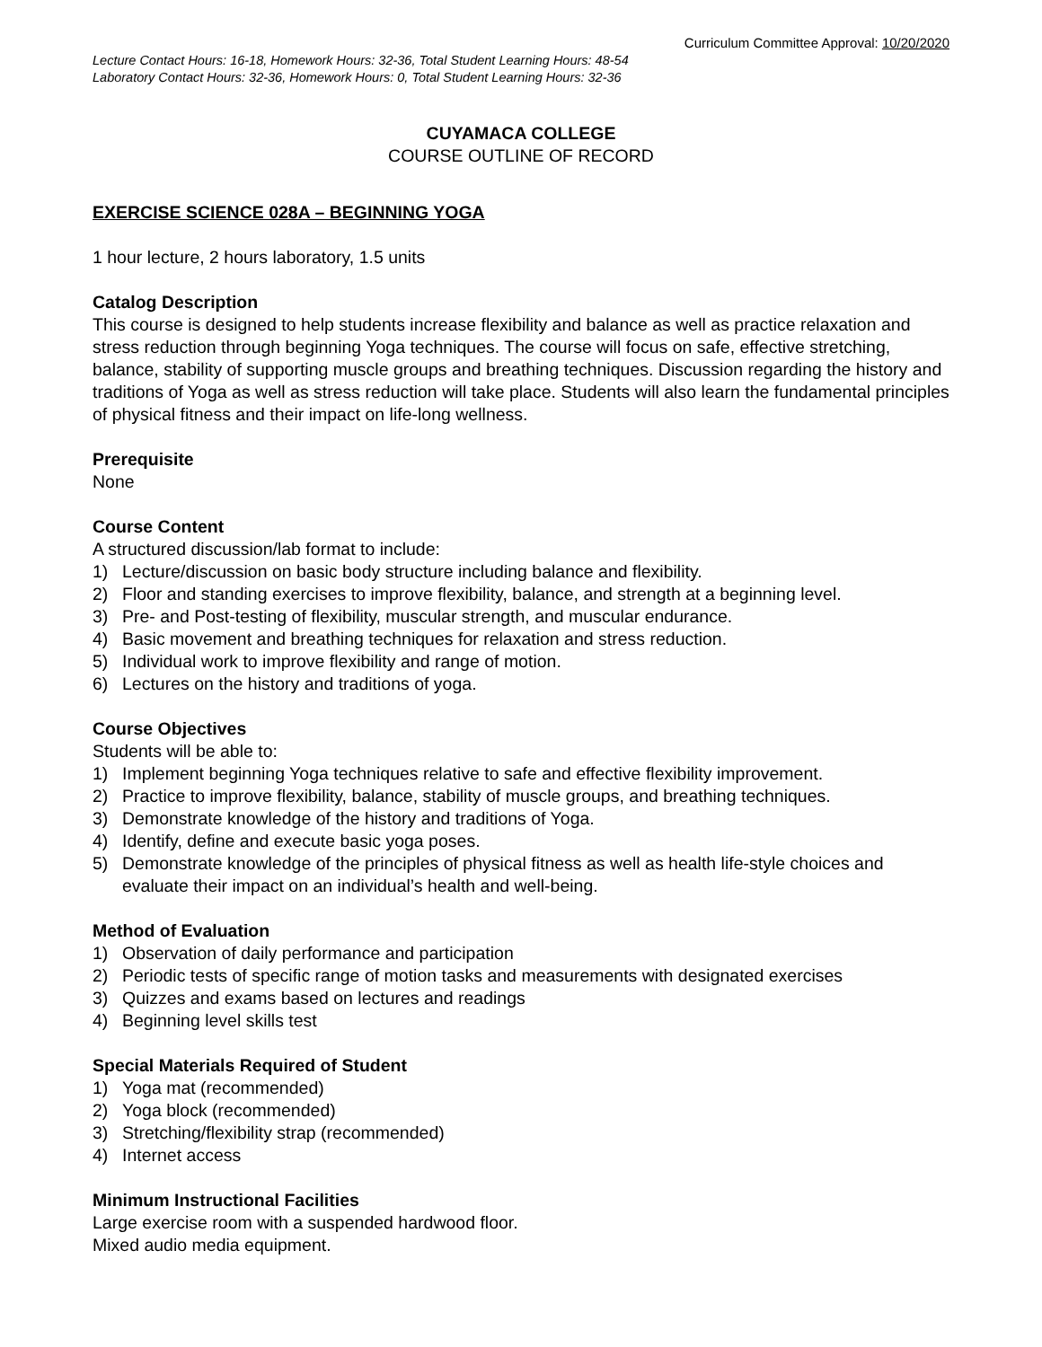Curriculum Committee Approval: 10/20/2020
Lecture Contact Hours: 16-18, Homework Hours: 32-36, Total Student Learning Hours: 48-54
Laboratory Contact Hours: 32-36, Homework Hours: 0, Total Student Learning Hours: 32-36
CUYAMACA COLLEGE
COURSE OUTLINE OF RECORD
EXERCISE SCIENCE 028A – BEGINNING YOGA
1 hour lecture, 2 hours laboratory, 1.5 units
Catalog Description
This course is designed to help students increase flexibility and balance as well as practice relaxation and stress reduction through beginning Yoga techniques. The course will focus on safe, effective stretching, balance, stability of supporting muscle groups and breathing techniques. Discussion regarding the history and traditions of Yoga as well as stress reduction will take place. Students will also learn the fundamental principles of physical fitness and their impact on life-long wellness.
Prerequisite
None
Course Content
A structured discussion/lab format to include:
1) Lecture/discussion on basic body structure including balance and flexibility.
2) Floor and standing exercises to improve flexibility, balance, and strength at a beginning level.
3) Pre- and Post-testing of flexibility, muscular strength, and muscular endurance.
4) Basic movement and breathing techniques for relaxation and stress reduction.
5) Individual work to improve flexibility and range of motion.
6) Lectures on the history and traditions of yoga.
Course Objectives
Students will be able to:
1) Implement beginning Yoga techniques relative to safe and effective flexibility improvement.
2) Practice to improve flexibility, balance, stability of muscle groups, and breathing techniques.
3) Demonstrate knowledge of the history and traditions of Yoga.
4) Identify, define and execute basic yoga poses.
5) Demonstrate knowledge of the principles of physical fitness as well as health life-style choices and evaluate their impact on an individual’s health and well-being.
Method of Evaluation
1) Observation of daily performance and participation
2) Periodic tests of specific range of motion tasks and measurements with designated exercises
3) Quizzes and exams based on lectures and readings
4) Beginning level skills test
Special Materials Required of Student
1) Yoga mat (recommended)
2) Yoga block (recommended)
3) Stretching/flexibility strap (recommended)
4) Internet access
Minimum Instructional Facilities
Large exercise room with a suspended hardwood floor.
Mixed audio media equipment.